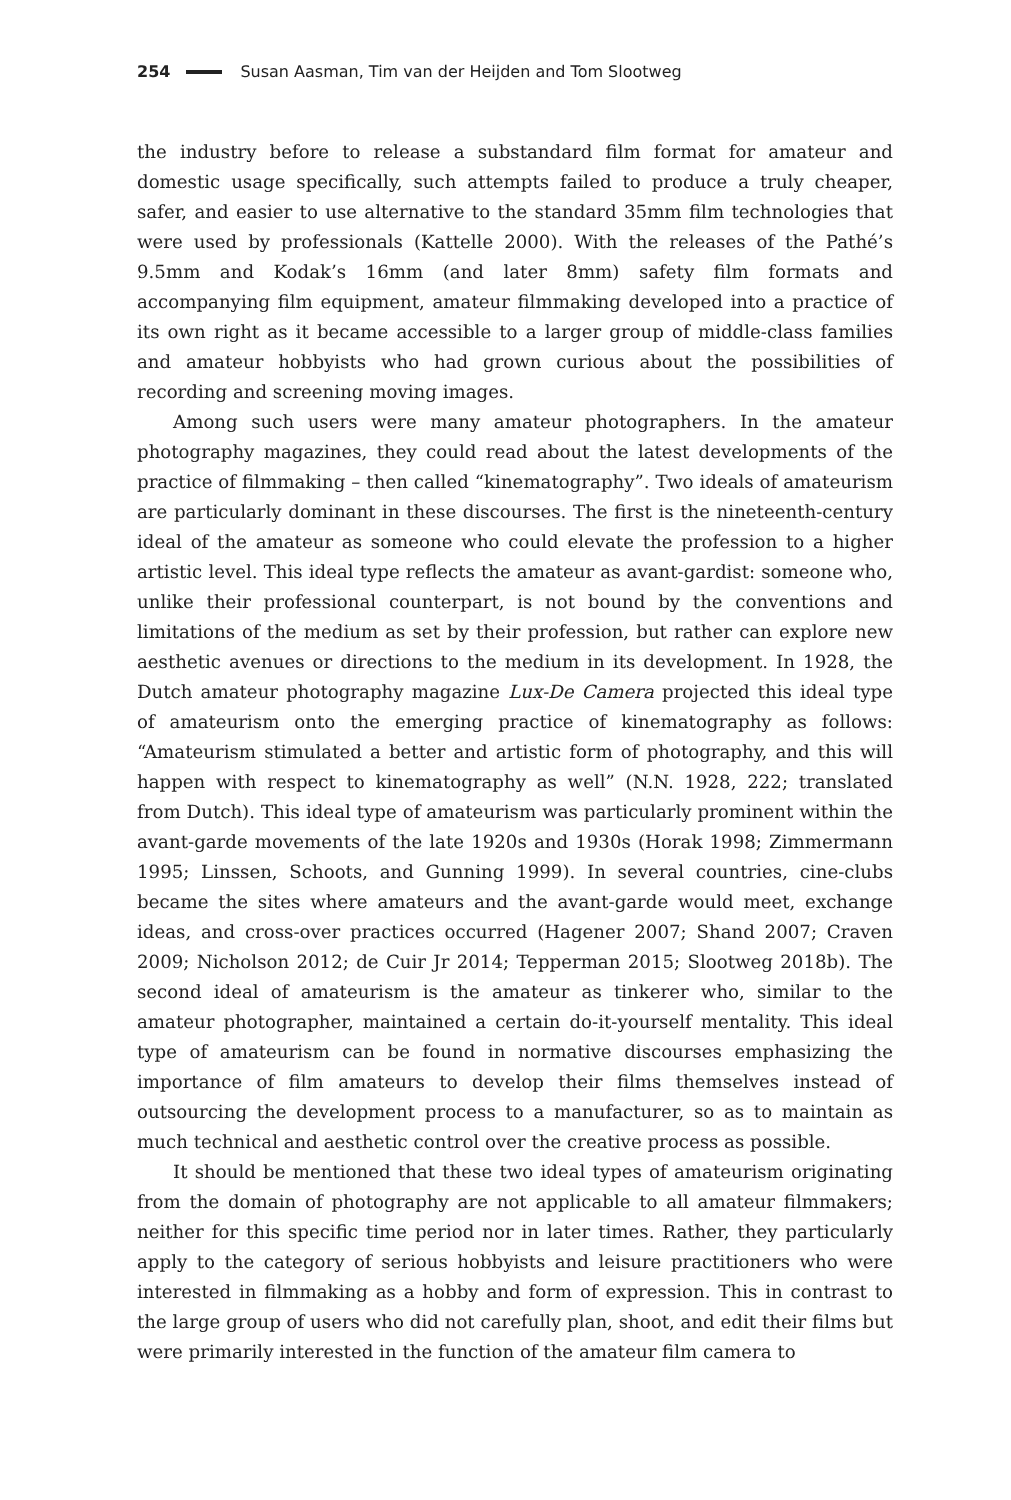254 Susan Aasman, Tim van der Heijden and Tom Slootweg
the industry before to release a substandard film format for amateur and domestic usage specifically, such attempts failed to produce a truly cheaper, safer, and easier to use alternative to the standard 35mm film technologies that were used by professionals (Kattelle 2000). With the releases of the Pathé’s 9.5mm and Kodak’s 16mm (and later 8mm) safety film formats and accompanying film equipment, amateur filmmaking developed into a practice of its own right as it became accessible to a larger group of middle-class families and amateur hobbyists who had grown curious about the possibilities of recording and screening moving images.
Among such users were many amateur photographers. In the amateur photography magazines, they could read about the latest developments of the practice of filmmaking – then called “kinematography”. Two ideals of amateurism are particularly dominant in these discourses. The first is the nineteenth-century ideal of the amateur as someone who could elevate the profession to a higher artistic level. This ideal type reflects the amateur as avant-gardist: someone who, unlike their professional counterpart, is not bound by the conventions and limitations of the medium as set by their profession, but rather can explore new aesthetic avenues or directions to the medium in its development. In 1928, the Dutch amateur photography magazine Lux-De Camera projected this ideal type of amateurism onto the emerging practice of kinematography as follows: “Amateurism stimulated a better and artistic form of photography, and this will happen with respect to kinematography as well” (N.N. 1928, 222; translated from Dutch). This ideal type of amateurism was particularly prominent within the avant-garde movements of the late 1920s and 1930s (Horak 1998; Zimmermann 1995; Linssen, Schoots, and Gunning 1999). In several countries, cine-clubs became the sites where amateurs and the avant-garde would meet, exchange ideas, and cross-over practices occurred (Hagener 2007; Shand 2007; Craven 2009; Nicholson 2012; de Cuir Jr 2014; Tepperman 2015; Slootweg 2018b). The second ideal of amateurism is the amateur as tinkerer who, similar to the amateur photographer, maintained a certain do-it-yourself mentality. This ideal type of amateurism can be found in normative discourses emphasizing the importance of film amateurs to develop their films themselves instead of outsourcing the development process to a manufacturer, so as to maintain as much technical and aesthetic control over the creative process as possible.
It should be mentioned that these two ideal types of amateurism originating from the domain of photography are not applicable to all amateur filmmakers; neither for this specific time period nor in later times. Rather, they particularly apply to the category of serious hobbyists and leisure practitioners who were interested in filmmaking as a hobby and form of expression. This in contrast to the large group of users who did not carefully plan, shoot, and edit their films but were primarily interested in the function of the amateur film camera to